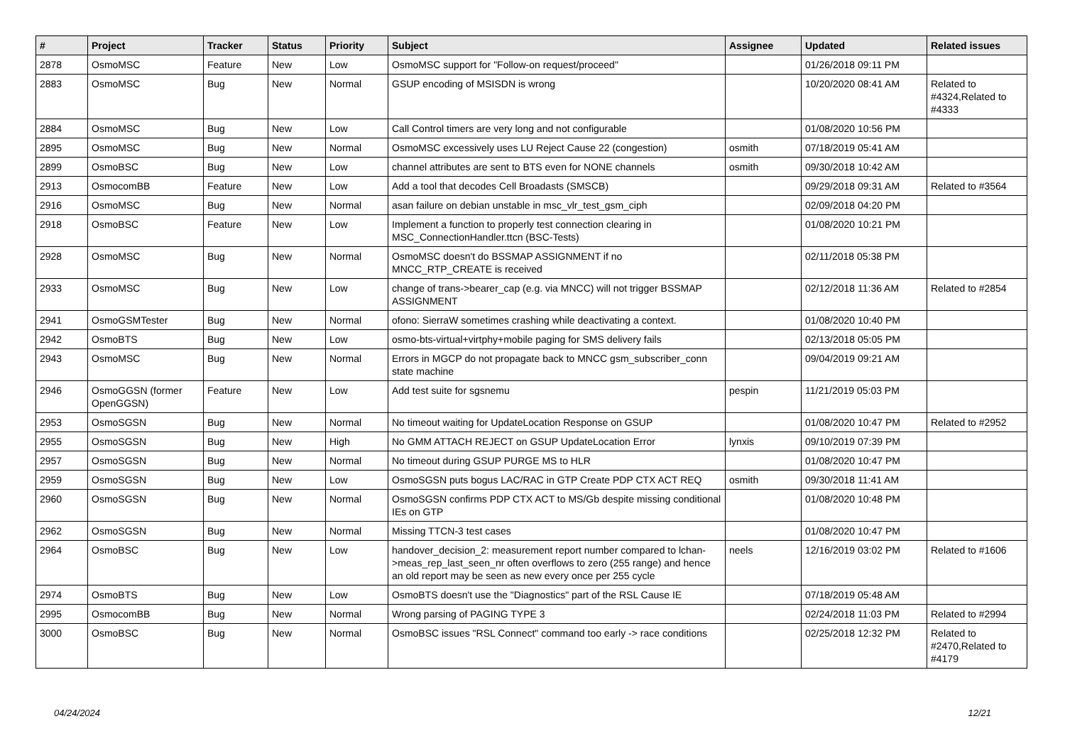| # | Project | Tracker | Status | Priority | Subject | Assignee | Updated | Related issues |
| --- | --- | --- | --- | --- | --- | --- | --- | --- |
| 2878 | OsmoMSC | Feature | New | Low | OsmoMSC support for "Follow-on request/proceed" | | 01/26/2018 09:11 PM | |
| 2883 | OsmoMSC | Bug | New | Normal | GSUP encoding of MSISDN is wrong | | 10/20/2020 08:41 AM | Related to #4324,Related to #4333 |
| 2884 | OsmoMSC | Bug | New | Low | Call Control timers are very long and not configurable | | 01/08/2020 10:56 PM | |
| 2895 | OsmoMSC | Bug | New | Normal | OsmoMSC excessively uses LU Reject Cause 22 (congestion) | osmith | 07/18/2019 05:41 AM | |
| 2899 | OsmoBSC | Bug | New | Low | channel attributes are sent to BTS even for NONE channels | osmith | 09/30/2018 10:42 AM | |
| 2913 | OsmocomBB | Feature | New | Low | Add a tool that decodes Cell Broadasts (SMSCB) | | 09/29/2018 09:31 AM | Related to #3564 |
| 2916 | OsmoMSC | Bug | New | Normal | asan failure on debian unstable in msc_vlr_test_gsm_ciph | | 02/09/2018 04:20 PM | |
| 2918 | OsmoBSC | Feature | New | Low | Implement a function to properly test connection clearing in MSC_ConnectionHandler.ttcn (BSC-Tests) | | 01/08/2020 10:21 PM | |
| 2928 | OsmoMSC | Bug | New | Normal | OsmoMSC doesn't do BSSMAP ASSIGNMENT if no MNCC_RTP_CREATE is received | | 02/11/2018 05:38 PM | |
| 2933 | OsmoMSC | Bug | New | Low | change of trans->bearer_cap (e.g. via MNCC) will not trigger BSSMAP ASSIGNMENT | | 02/12/2018 11:36 AM | Related to #2854 |
| 2941 | OsmoGSMTester | Bug | New | Normal | ofono: SierraW sometimes crashing while deactivating a context. | | 01/08/2020 10:40 PM | |
| 2942 | OsmoBTS | Bug | New | Low | osmo-bts-virtual+virtphy+mobile paging for SMS delivery fails | | 02/13/2018 05:05 PM | |
| 2943 | OsmoMSC | Bug | New | Normal | Errors in MGCP do not propagate back to MNCC gsm_subscriber_conn state machine | | 09/04/2019 09:21 AM | |
| 2946 | OsmoGGSN (former OpenGGSN) | Feature | New | Low | Add test suite for sgsnemu | pespin | 11/21/2019 05:03 PM | |
| 2953 | OsmoSGSN | Bug | New | Normal | No timeout waiting for UpdateLocation Response on GSUP | | 01/08/2020 10:47 PM | Related to #2952 |
| 2955 | OsmoSGSN | Bug | New | High | No GMM ATTACH REJECT on GSUP UpdateLocation Error | lynxis | 09/10/2019 07:39 PM | |
| 2957 | OsmoSGSN | Bug | New | Normal | No timeout during GSUP PURGE MS to HLR | | 01/08/2020 10:47 PM | |
| 2959 | OsmoSGSN | Bug | New | Low | OsmoSGSN puts bogus LAC/RAC in GTP Create PDP CTX ACT REQ | osmith | 09/30/2018 11:41 AM | |
| 2960 | OsmoSGSN | Bug | New | Normal | OsmoSGSN confirms PDP CTX ACT to MS/Gb despite missing conditional IEs on GTP | | 01/08/2020 10:48 PM | |
| 2962 | OsmoSGSN | Bug | New | Normal | Missing TTCN-3 test cases | | 01/08/2020 10:47 PM | |
| 2964 | OsmoBSC | Bug | New | Low | handover_decision_2: measurement report number compared to lchan->meas_rep_last_seen_nr often overflows to zero (255 range) and hence an old report may be seen as new every once per 255 cycle | neels | 12/16/2019 03:02 PM | Related to #1606 |
| 2974 | OsmoBTS | Bug | New | Low | OsmoBTS doesn't use the "Diagnostics" part of the RSL Cause IE | | 07/18/2019 05:48 AM | |
| 2995 | OsmocomBB | Bug | New | Normal | Wrong parsing of PAGING TYPE 3 | | 02/24/2018 11:03 PM | Related to #2994 |
| 3000 | OsmoBSC | Bug | New | Normal | OsmoBSC issues "RSL Connect" command too early -> race conditions | | 02/25/2018 12:32 PM | Related to #2470,Related to #4179 |
04/24/2024 12/21